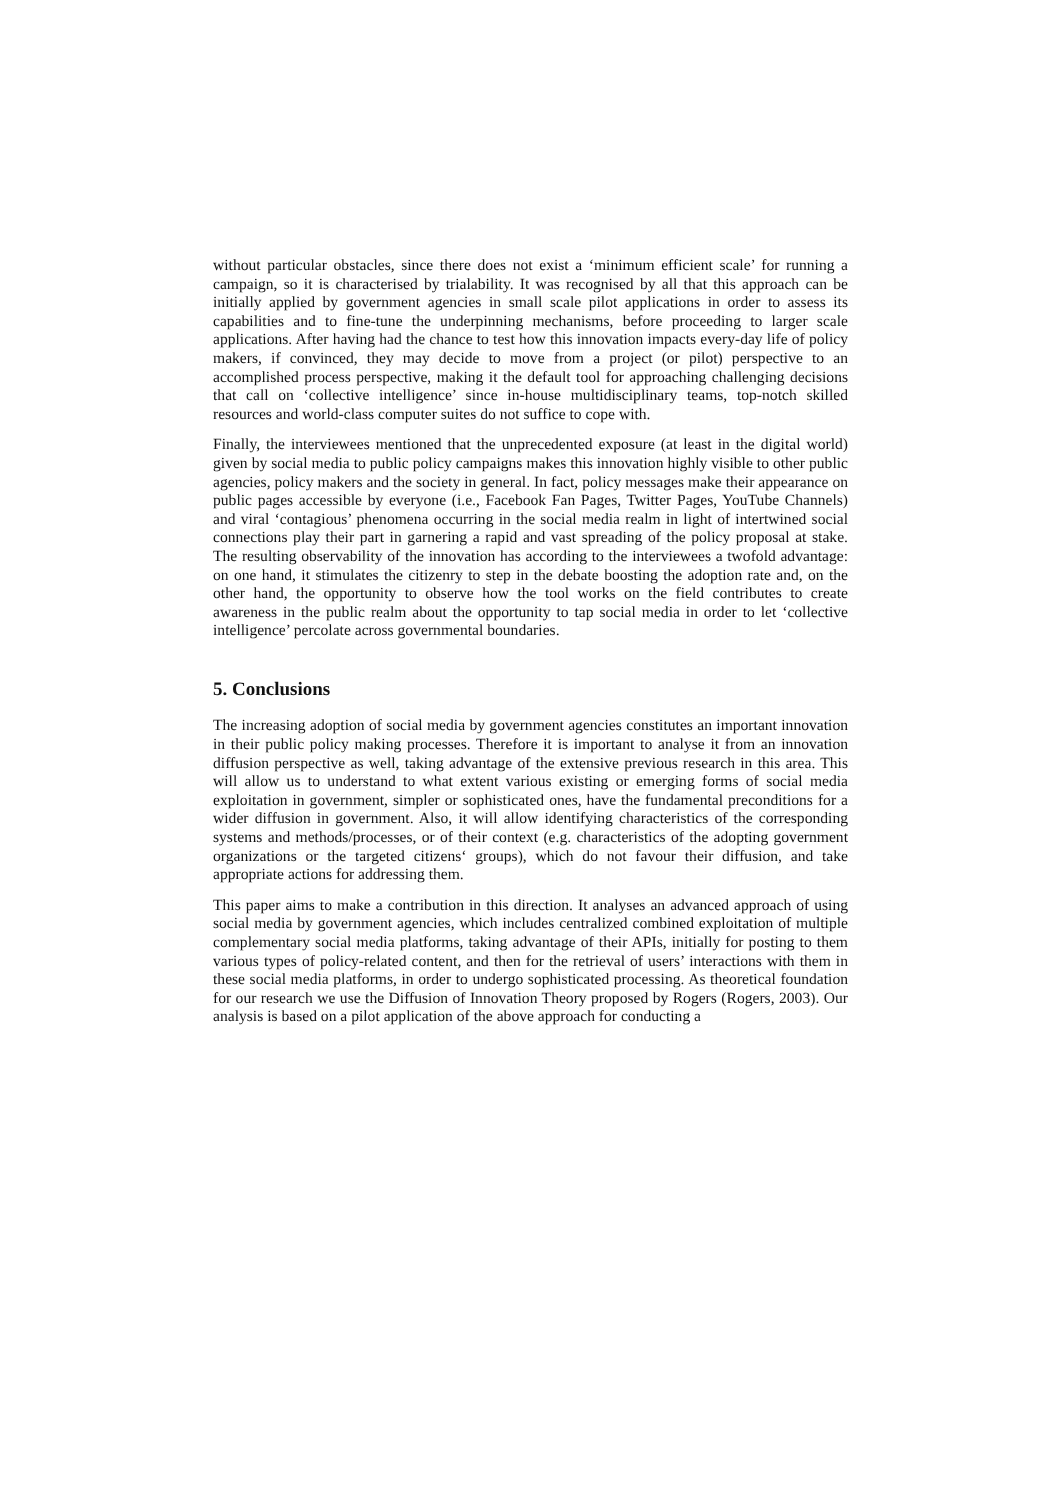without particular obstacles, since there does not exist a ‘minimum efficient scale’ for running a campaign, so it is characterised by trialability. It was recognised by all that this approach can be initially applied by government agencies in small scale pilot applications in order to assess its capabilities and to fine-tune the underpinning mechanisms, before proceeding to larger scale applications. After having had the chance to test how this innovation impacts every-day life of policy makers, if convinced, they may decide to move from a project (or pilot) perspective to an accomplished process perspective, making it the default tool for approaching challenging decisions that call on ‘collective intelligence’ since in-house multidisciplinary teams, top-notch skilled resources and world-class computer suites do not suffice to cope with.
Finally, the interviewees mentioned that the unprecedented exposure (at least in the digital world) given by social media to public policy campaigns makes this innovation highly visible to other public agencies, policy makers and the society in general. In fact, policy messages make their appearance on public pages accessible by everyone (i.e., Facebook Fan Pages, Twitter Pages, YouTube Channels) and viral ‘contagious’ phenomena occurring in the social media realm in light of intertwined social connections play their part in garnering a rapid and vast spreading of the policy proposal at stake. The resulting observability of the innovation has according to the interviewees a twofold advantage: on one hand, it stimulates the citizenry to step in the debate boosting the adoption rate and, on the other hand, the opportunity to observe how the tool works on the field contributes to create awareness in the public realm about the opportunity to tap social media in order to let ‘collective intelligence’ percolate across governmental boundaries.
5. Conclusions
The increasing adoption of social media by government agencies constitutes an important innovation in their public policy making processes. Therefore it is important to analyse it from an innovation diffusion perspective as well, taking advantage of the extensive previous research in this area. This will allow us to understand to what extent various existing or emerging forms of social media exploitation in government, simpler or sophisticated ones, have the fundamental preconditions for a wider diffusion in government. Also, it will allow identifying characteristics of the corresponding systems and methods/processes, or of their context (e.g. characteristics of the adopting government organizations or the targeted citizens‘ groups), which do not favour their diffusion, and take appropriate actions for addressing them.
This paper aims to make a contribution in this direction. It analyses an advanced approach of using social media by government agencies, which includes centralized combined exploitation of multiple complementary social media platforms, taking advantage of their APIs, initially for posting to them various types of policy-related content, and then for the retrieval of users’ interactions with them in these social media platforms, in order to undergo sophisticated processing. As theoretical foundation for our research we use the Diffusion of Innovation Theory proposed by Rogers (Rogers, 2003). Our analysis is based on a pilot application of the above approach for conducting a